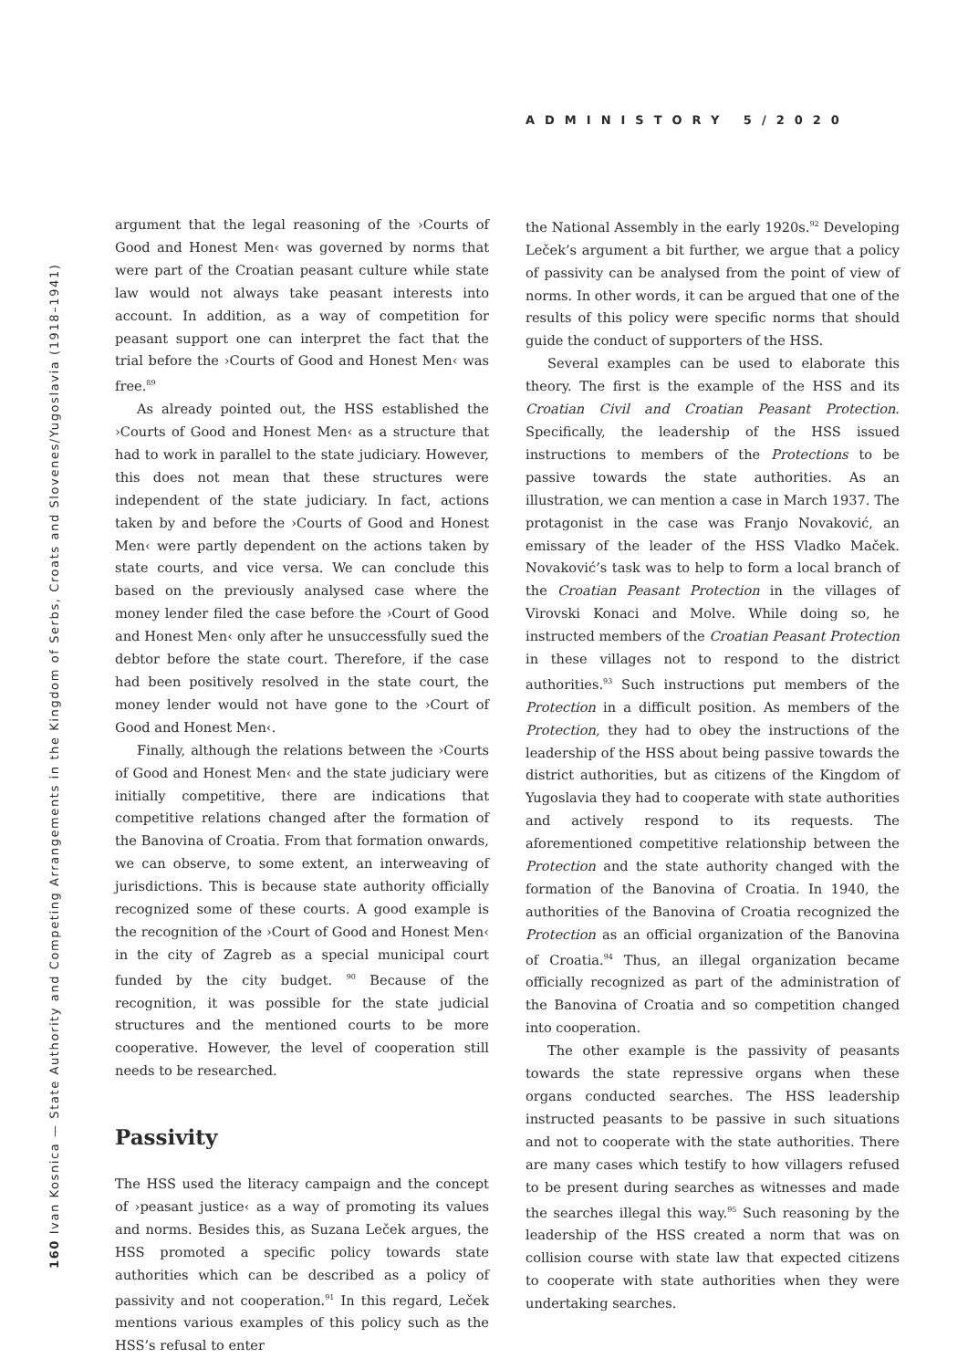ADMINISTORY 5/2020
160 Ivan Kosnica — State Authority and Competing Arrangements in the Kingdom of Serbs, Croats and Slovenes/Yugoslavia (1918–1941)
argument that the legal reasoning of the ›Courts of Good and Honest Men‹ was governed by norms that were part of the Croatian peasant culture while state law would not always take peasant interests into account. In addition, as a way of competition for peasant support one can interpret the fact that the trial before the ›Courts of Good and Honest Men‹ was free.<sup>89</sup>
As already pointed out, the HSS established the ›Courts of Good and Honest Men‹ as a structure that had to work in parallel to the state judiciary. However, this does not mean that these structures were independent of the state judiciary. In fact, actions taken by and before the ›Courts of Good and Honest Men‹ were partly dependent on the actions taken by state courts, and vice versa. We can conclude this based on the previously analysed case where the money lender filed the case before the ›Court of Good and Honest Men‹ only after he unsuccessfully sued the debtor before the state court. Therefore, if the case had been positively resolved in the state court, the money lender would not have gone to the ›Court of Good and Honest Men‹.
Finally, although the relations between the ›Courts of Good and Honest Men‹ and the state judiciary were initially competitive, there are indications that competitive relations changed after the formation of the Banovina of Croatia. From that formation onwards, we can observe, to some extent, an interweaving of jurisdictions. This is because state authority officially recognized some of these courts. A good example is the recognition of the ›Court of Good and Honest Men‹ in the city of Zagreb as a special municipal court funded by the city budget. <sup>90</sup> Because of the recognition, it was possible for the state judicial structures and the mentioned courts to be more cooperative. However, the level of cooperation still needs to be researched.
Passivity
The HSS used the literacy campaign and the concept of ›peasant justice‹ as a way of promoting its values and norms. Besides this, as Suzana Leček argues, the HSS promoted a specific policy towards state authorities which can be described as a policy of passivity and not cooperation.<sup>91</sup> In this regard, Leček mentions various examples of this policy such as the HSS’s refusal to enter
the National Assembly in the early 1920s.<sup>92</sup> Developing Leček’s argument a bit further, we argue that a policy of passivity can be analysed from the point of view of norms. In other words, it can be argued that one of the results of this policy were specific norms that should guide the conduct of supporters of the HSS.
Several examples can be used to elaborate this theory. The first is the example of the HSS and its Croatian Civil and Croatian Peasant Protection. Specifically, the leadership of the HSS issued instructions to members of the Protections to be passive towards the state authorities. As an illustration, we can mention a case in March 1937. The protagonist in the case was Franjo Novaković, an emissary of the leader of the HSS Vladko Maček. Novaković’s task was to help to form a local branch of the Croatian Peasant Protection in the villages of Virovski Konaci and Molve. While doing so, he instructed members of the Croatian Peasant Protection in these villages not to respond to the district authorities.<sup>93</sup> Such instructions put members of the Protection in a difficult position. As members of the Protection, they had to obey the instructions of the leadership of the HSS about being passive towards the district authorities, but as citizens of the Kingdom of Yugoslavia they had to cooperate with state authorities and actively respond to its requests. The aforementioned competitive relationship between the Protection and the state authority changed with the formation of the Banovina of Croatia. In 1940, the authorities of the Banovina of Croatia recognized the Protection as an official organization of the Banovina of Croatia.<sup>94</sup> Thus, an illegal organization became officially recognized as part of the administration of the Banovina of Croatia and so competition changed into cooperation.
The other example is the passivity of peasants towards the state repressive organs when these organs conducted searches. The HSS leadership instructed peasants to be passive in such situations and not to cooperate with the state authorities. There are many cases which testify to how villagers refused to be present during searches as witnesses and made the searches illegal this way.<sup>95</sup> Such reasoning by the leadership of the HSS created a norm that was on collision course with state law that expected citizens to cooperate with state authorities when they were undertaking searches.